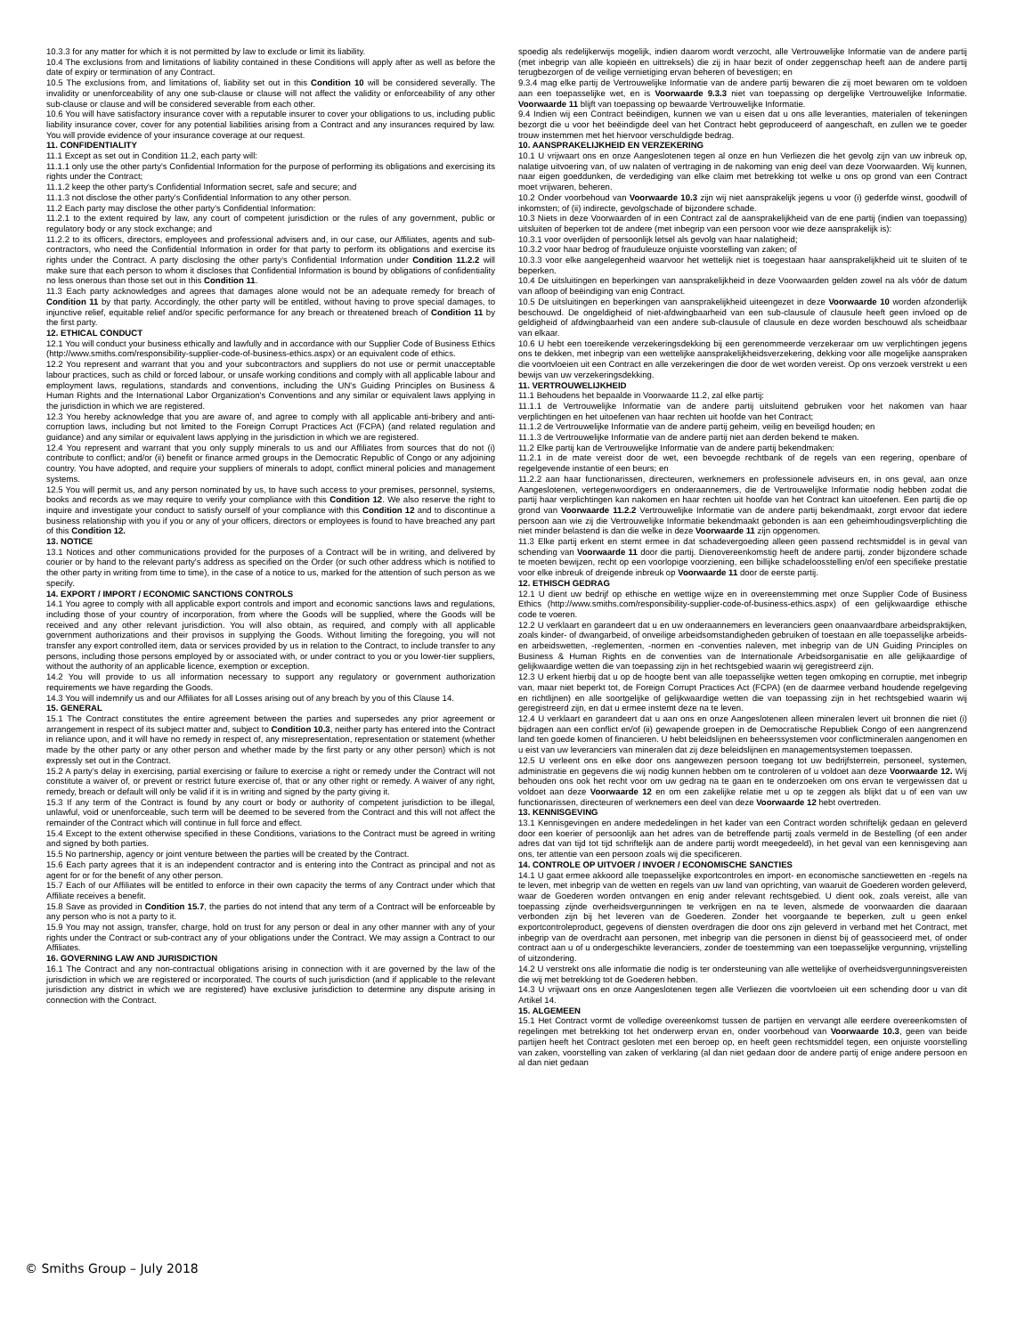10.3.3 for any matter for which it is not permitted by law to exclude or limit its liability.
10.4 The exclusions from and limitations of liability contained in these Conditions will apply after as well as before the date of expiry or termination of any Contract.
10.5 The exclusions from, and limitations of, liability set out in this Condition 10 will be considered severally. The invalidity or unenforceability of any one sub-clause or clause will not affect the validity or enforceability of any other sub-clause or clause and will be considered severable from each other.
10.6 You will have satisfactory insurance cover with a reputable insurer to cover your obligations to us, including public liability insurance cover, cover for any potential liabilities arising from a Contract and any insurances required by law. You will provide evidence of your insurance coverage at our request.
11. CONFIDENTIALITY
11.1 Except as set out in Condition 11.2, each party will:
11.1.1 only use the other party's Confidential Information for the purpose of performing its obligations and exercising its rights under the Contract;
11.1.2 keep the other party's Confidential Information secret, safe and secure; and
11.1.3 not disclose the other party's Confidential Information to any other person.
11.2 Each party may disclose the other party's Confidential Information:
11.2.1 to the extent required by law, any court of competent jurisdiction or the rules of any government, public or regulatory body or any stock exchange; and
11.2.2 to its officers, directors, employees and professional advisers and, in our case, our Affiliates, agents and sub-contractors, who need the Confidential Information in order for that party to perform its obligations and exercise its rights under the Contract. A party disclosing the other party's Confidential Information under Condition 11.2.2 will make sure that each person to whom it discloses that Confidential Information is bound by obligations of confidentiality no less onerous than those set out in this Condition 11.
11.3 Each party acknowledges and agrees that damages alone would not be an adequate remedy for breach of Condition 11 by that party. Accordingly, the other party will be entitled, without having to prove special damages, to injunctive relief, equitable relief and/or specific performance for any breach or threatened breach of Condition 11 by the first party.
12. ETHICAL CONDUCT
12.1 You will conduct your business ethically and lawfully and in accordance with our Supplier Code of Business Ethics (http://www.smiths.com/responsibility-supplier-code-of-business-ethics.aspx) or an equivalent code of ethics.
12.2 You represent and warrant that you and your subcontractors and suppliers do not use or permit unacceptable labour practices, such as child or forced labour, or unsafe working conditions and comply with all applicable labour and employment laws, regulations, standards and conventions, including the UN's Guiding Principles on Business & Human Rights and the International Labor Organization's Conventions and any similar or equivalent laws applying in the jurisdiction in which we are registered.
12.3 You hereby acknowledge that you are aware of, and agree to comply with all applicable anti-bribery and anti-corruption laws, including but not limited to the Foreign Corrupt Practices Act (FCPA) (and related regulation and guidance) and any similar or equivalent laws applying in the jurisdiction in which we are registered.
12.4 You represent and warrant that you only supply minerals to us and our Affiliates from sources that do not (i) contribute to conflict; and/or (ii) benefit or finance armed groups in the Democratic Republic of Congo or any adjoining country. You have adopted, and require your suppliers of minerals to adopt, conflict mineral policies and management systems.
12.5 You will permit us, and any person nominated by us, to have such access to your premises, personnel, systems, books and records as we may require to verify your compliance with this Condition 12. We also reserve the right to inquire and investigate your conduct to satisfy ourself of your compliance with this Condition 12 and to discontinue a business relationship with you if you or any of your officers, directors or employees is found to have breached any part of this Condition 12.
13. NOTICE
13.1 Notices and other communications provided for the purposes of a Contract will be in writing, and delivered by courier or by hand to the relevant party's address as specified on the Order (or such other address which is notified to the other party in writing from time to time), in the case of a notice to us, marked for the attention of such person as we specify.
14. EXPORT / IMPORT / ECONOMIC SANCTIONS CONTROLS
14.1 You agree to comply with all applicable export controls and import and economic sanctions laws and regulations, including those of your country of incorporation, from where the Goods will be supplied, where the Goods will be received and any other relevant jurisdiction. You will also obtain, as required, and comply with all applicable government authorizations and their provisos in supplying the Goods. Without limiting the foregoing, you will not transfer any export controlled item, data or services provided by us in relation to the Contract, to include transfer to any persons, including those persons employed by or associated with, or under contract to you or you lower-tier suppliers, without the authority of an applicable licence, exemption or exception.
14.2 You will provide to us all information necessary to support any regulatory or government authorization requirements we have regarding the Goods.
14.3 You will indemnify us and our Affiliates for all Losses arising out of any breach by you of this Clause 14.
15. GENERAL
15.1 The Contract constitutes the entire agreement between the parties and supersedes any prior agreement or arrangement in respect of its subject matter and, subject to Condition 10.3, neither party has entered into the Contract in reliance upon, and it will have no remedy in respect of, any misrepresentation, representation or statement (whether made by the other party or any other person and whether made by the first party or any other person) which is not expressly set out in the Contract.
15.2 A party's delay in exercising, partial exercising or failure to exercise a right or remedy under the Contract will not constitute a waiver of, or prevent or restrict future exercise of, that or any other right or remedy. A waiver of any right, remedy, breach or default will only be valid if it is in writing and signed by the party giving it.
15.3 If any term of the Contract is found by any court or body or authority of competent jurisdiction to be illegal, unlawful, void or unenforceable, such term will be deemed to be severed from the Contract and this will not affect the remainder of the Contract which will continue in full force and effect.
15.4 Except to the extent otherwise specified in these Conditions, variations to the Contract must be agreed in writing and signed by both parties.
15.5 No partnership, agency or joint venture between the parties will be created by the Contract.
15.6 Each party agrees that it is an independent contractor and is entering into the Contract as principal and not as agent for or for the benefit of any other person.
15.7 Each of our Affiliates will be entitled to enforce in their own capacity the terms of any Contract under which that Affiliate receives a benefit.
15.8 Save as provided in Condition 15.7, the parties do not intend that any term of a Contract will be enforceable by any person who is not a party to it.
15.9 You may not assign, transfer, charge, hold on trust for any person or deal in any other manner with any of your rights under the Contract or sub-contract any of your obligations under the Contract. We may assign a Contract to our Affiliates.
16. GOVERNING LAW AND JURISDICTION
16.1 The Contract and any non-contractual obligations arising in connection with it are governed by the law of the jurisdiction in which we are registered or incorporated. The courts of such jurisdiction (and if applicable to the relevant jurisdiction any district in which we are registered) have exclusive jurisdiction to determine any dispute arising in connection with the Contract.
spoedig als redelijkerwijs mogelijk, indien daarom wordt verzocht, alle Vertrouwelijke Informatie van de andere partij (met inbegrip van alle kopieën en uittreksels) die zij in haar bezit of onder zeggenschap heeft aan de andere partij terugbezorgen of de veilige vernietiging ervan beheren of bevestigen; en
9.3.4 mag elke partij de Vertrouwelijke Informatie van de andere partij bewaren die zij moet bewaren om te voldoen aan een toepasselijke wet, en is Voorwaarde 9.3.3 niet van toepassing op dergelijke Vertrouwelijke Informatie. Voorwaarde 11 blijft van toepassing op bewaarde Vertrouwelijke Informatie.
9.4 Indien wij een Contract beëindigen, kunnen we van u eisen dat u ons alle leveranties, materialen of tekeningen bezorgt die u voor het beëindigde deel van het Contract hebt geproduceerd of aangeschaft, en zullen we te goeder trouw instemmen met het hiervoor verschuldigde bedrag.
10. AANSPRAKELIJKHEID EN VERZEKERING
10.1 U vrijwaart ons en onze Aangeslotenen tegen al onze en hun Verliezen die het gevolg zijn van uw inbreuk op, nalatige uitvoering van, of uw nalaten of vertraging in de nakoming van enig deel van deze Voorwaarden. Wij kunnen, naar eigen goeddunken, de verdediging van elke claim met betrekking tot welke u ons op grond van een Contract moet vrijwaren, beheren.
10.2 Onder voorbehoud van Voorwaarde 10.3 zijn wij niet aansprakelijk jegens u voor (i) gederfde winst, goodwill of inkomsten; of (ii) indirecte, gevolgschade of bijzondere schade.
10.3 Niets in deze Voorwaarden of in een Contract zal de aansprakelijkheid van de ene partij (indien van toepassing) uitsluiten of beperken tot de andere (met inbegrip van een persoon voor wie deze aansprakelijk is):
10.3.1 voor overlijden of persoonlijk letsel als gevolg van haar nalatigheid;
10.3.2 voor haar bedrog of frauduleuze onjuiste voorstelling van zaken; of
10.3.3 voor elke aangelegenheid waarvoor het wettelijk niet is toegestaan haar aansprakelijkheid uit te sluiten of te beperken.
10.4 De uitsluitingen en beperkingen van aansprakelijkheid in deze Voorwaarden gelden zowel na als vóór de datum van afloop of beëindiging van enig Contract.
10.5 De uitsluitingen en beperkingen van aansprakelijkheid uiteengezet in deze Voorwaarde 10 worden afzonderlijk beschouwd. De ongeldigheid of niet-afdwingbaarheid van een sub-clausule of clausule heeft geen invloed op de geldigheid of afdwingbaarheid van een andere sub-clausule of clausule en deze worden beschouwd als scheidbaar van elkaar.
10.6 U hebt een toereikende verzekeringsdekking bij een gerenommeerde verzekeraar om uw verplichtingen jegens ons te dekken, met inbegrip van een wettelijke aansprakelijkheidsverzekering, dekking voor alle mogelijke aanspraken die voortvloeien uit een Contract en alle verzekeringen die door de wet worden vereist. Op ons verzoek verstrekt u een bewijs van uw verzekeringsdekking.
11. VERTROUWELIJKHEID
11.1 Behoudens het bepaalde in Voorwaarde 11.2, zal elke partij:
11.1.1 de Vertrouwelijke Informatie van de andere partij uitsluitend gebruiken voor het nakomen van haar verplichtingen en het uitoefenen van haar rechten uit hoofde van het Contract;
11.1.2 de Vertrouwelijke Informatie van de andere partij geheim, veilig en beveiligd houden; en
11.1.3 de Vertrouwelijke Informatie van de andere partij niet aan derden bekend te maken.
11.2 Elke partij kan de Vertrouwelijke Informatie van de andere partij bekendmaken:
11.2.1 in de mate vereist door de wet, een bevoegde rechtbank of de regels van een regering, openbare of regelgevende instantie of een beurs; en
11.2.2 aan haar functionarissen, directeuren, werknemers en professionele adviseurs en, in ons geval, aan onze Aangeslotenen, vertegenwoordigers en onderaannemers, die de Vertrouwelijke Informatie nodig hebben zodat die partij haar verplichtingen kan nakomen en haar rechten uit hoofde van het Contract kan uitoefenen. Een partij die op grond van Voorwaarde 11.2.2 Vertrouwelijke Informatie van de andere partij bekendmaakt, zorgt ervoor dat iedere persoon aan wie zij die Vertrouwelijke Informatie bekendmaakt gebonden is aan een geheimhoudingsverplichting die niet minder belastend is dan die welke in deze Voorwaarde 11 zijn opgenomen.
11.3 Elke partij erkent en stemt ermee in dat schadevergoeding alleen geen passend rechtsmiddel is in geval van schending van Voorwaarde 11 door die partij. Dienovereenkomstig heeft de andere partij, zonder bijzondere schade te moeten bewijzen, recht op een voorlopige voorziening, een billijke schadeloosstelling en/of een specifieke prestatie voor elke inbreuk of dreigende inbreuk op Voorwaarde 11 door de eerste partij.
12. ETHISCH GEDRAG
12.1 U dient uw bedrijf op ethische en wettige wijze en in overeenstemming met onze Supplier Code of Business Ethics (http://www.smiths.com/responsibility-supplier-code-of-business-ethics.aspx) of een gelijkwaardige ethische code te voeren.
12.2 U verklaart en garandeert dat u en uw onderaannemers en leveranciers geen onaanvaardbare arbeidspraktijken, zoals kinder- of dwangarbeid, of onveilige arbeidsomstandigheden gebruiken of toestaan en alle toepasselijke arbeids- en arbeidswetten, -reglementen, -normen en -conventies naleven, met inbegrip van de UN Guiding Principles on Business & Human Rights en de conventies van de Internationale Arbeidsorganisatie en alle gelijkaardige of gelijkwaardige wetten die van toepassing zijn in het rechtsgebied waarin wij geregistreerd zijn.
12.3 U erkent hierbij dat u op de hoogte bent van alle toepasselijke wetten tegen omkoping en corruptie, met inbegrip van, maar niet beperkt tot, de Foreign Corrupt Practices Act (FCPA) (en de daarmee verband houdende regelgeving en richtlijnen) en alle soortgelijke of gelijkwaardige wetten die van toepassing zijn in het rechtsgebied waarin wij geregistreerd zijn, en dat u ermee instemt deze na te leven.
12.4 U verklaart en garandeert dat u aan ons en onze Aangeslotenen alleen mineralen levert uit bronnen die niet (i) bijdragen aan een conflict en/of (ii) gewapende groepen in de Democratische Republiek Congo of een aangrenzend land ten goede komen of financieren. U hebt beleidslijnen en beheerssystemen voor conflictmineralen aangenomen en u eist van uw leveranciers van mineralen dat zij deze beleidslijnen en managementsystemen toepassen.
12.5 U verleent ons en elke door ons aangewezen persoon toegang tot uw bedrijfsterrein, personeel, systemen, administratie en gegevens die wij nodig kunnen hebben om te controleren of u voldoet aan deze Voorwaarde 12. Wij behouden ons ook het recht voor om uw gedrag na te gaan en te onderzoeken om ons ervan te vergewissen dat u voldoet aan deze Voorwaarde 12 en om een zakelijke relatie met u op te zeggen als blijkt dat u of een van uw functionarissen, directeuren of werknemers een deel van deze Voorwaarde 12 hebt overtreden.
13. KENNISGEVING
13.1 Kennisgevingen en andere mededelingen in het kader van een Contract worden schriftelijk gedaan en geleverd door een koerier of persoonlijk aan het adres van de betreffende partij zoals vermeld in de Bestelling (of een ander adres dat van tijd tot tijd schriftelijk aan de andere partij wordt meegedeeld), in het geval van een kennisgeving aan ons, ter attentie van een persoon zoals wij die specificeren.
14. CONTROLE OP UITVOER / INVOER / ECONOMISCHE SANCTIES
14.1 U gaat ermee akkoord alle toepasselijke exportcontroles en import- en economische sanctiewetten en -regels na te leven, met inbegrip van de wetten en regels van uw land van oprichting, van waaruit de Goederen worden geleverd, waar de Goederen worden ontvangen en enig ander relevant rechtsgebied. U dient ook, zoals vereist, alle van toepassing zijnde overheidsvergunningen te verkrijgen en na te leven, alsmede de voorwaarden die daaraan verbonden zijn bij het leveren van de Goederen. Zonder het voorgaande te beperken, zult u geen enkel exportcontroleproduct, gegevens of diensten overdragen die door ons zijn geleverd in verband met het Contract, met inbegrip van de overdracht aan personen, met inbegrip van die personen in dienst bij of geassocieerd met, of onder contract aan u of u ondergeschikte leveranciers, zonder de toestemming van een toepasselijke vergunning, vrijstelling of uitzondering.
14.2 U verstrekt ons alle informatie die nodig is ter ondersteuning van alle wettelijke of overheidsvergunningsvereisten die wij met betrekking tot de Goederen hebben.
14.3 U vrijwaart ons en onze Aangeslotenen tegen alle Verliezen die voortvloeien uit een schending door u van dit Artikel 14.
15. ALGEMEEN
15.1 Het Contract vormt de volledige overeenkomst tussen de partijen en vervangt alle eerdere overeenkomsten of regelingen met betrekking tot het onderwerp ervan en, onder voorbehoud van Voorwaarde 10.3, geen van beide partijen heeft het Contract gesloten met een beroep op, en heeft geen rechtsmiddel tegen, een onjuiste voorstelling van zaken, voorstelling van zaken of verklaring (al dan niet gedaan door de andere partij of enige andere persoon en al dan niet gedaan
© Smiths Group – July 2018